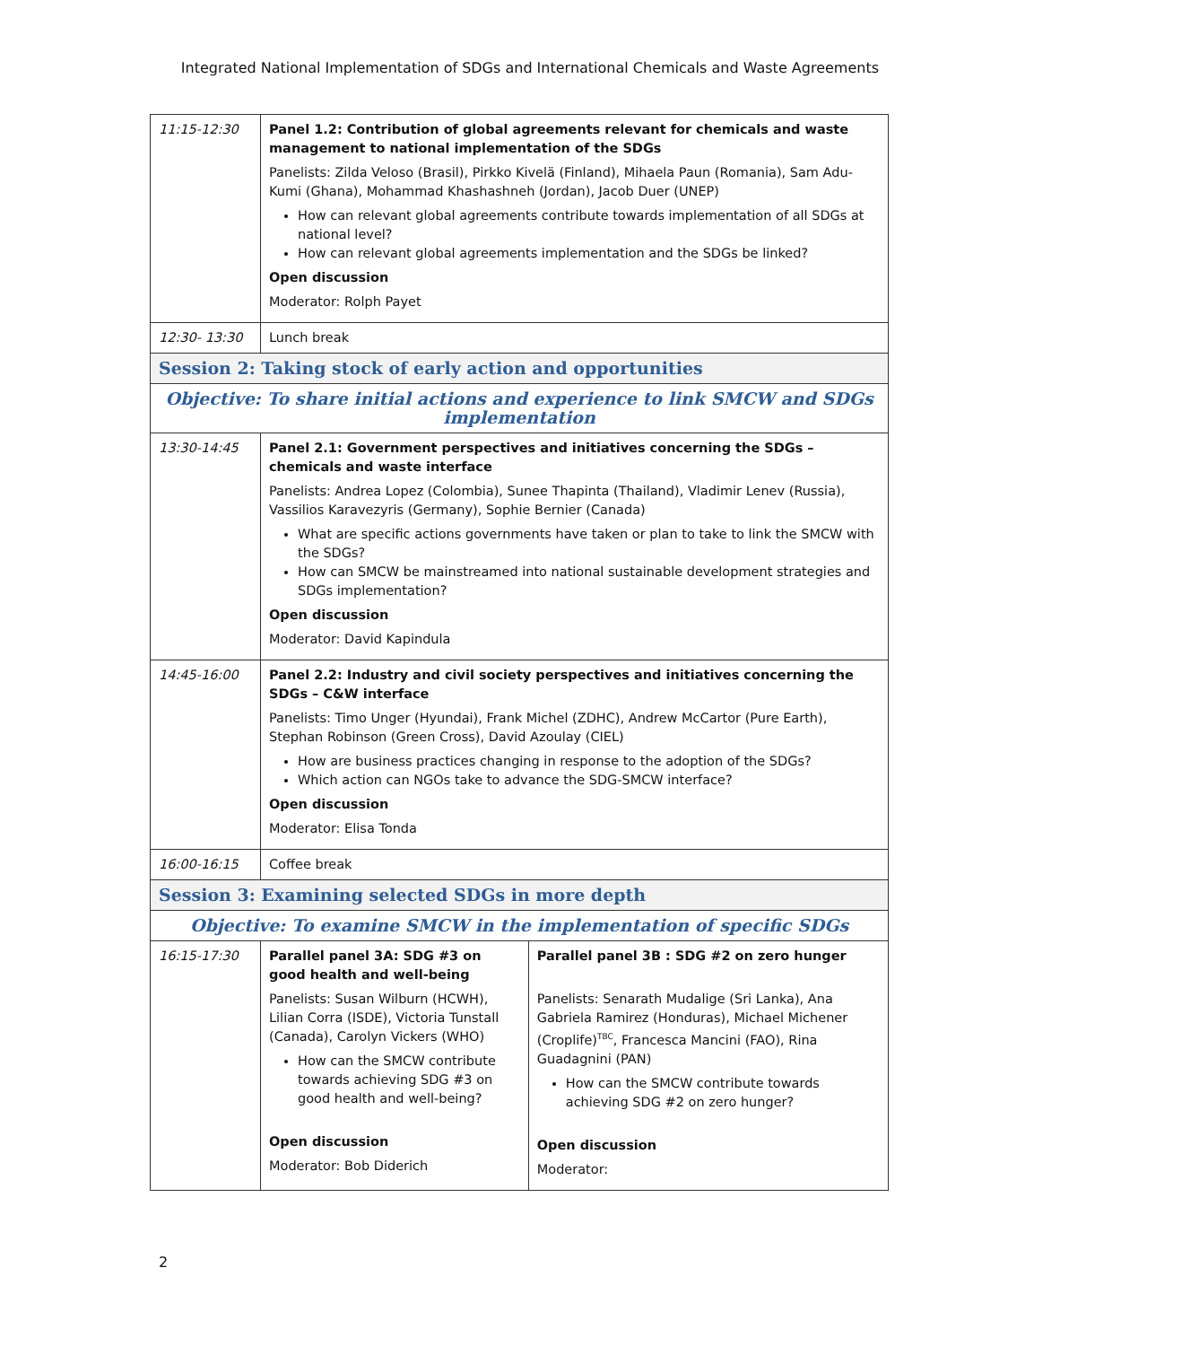Integrated National Implementation of SDGs and International Chemicals and Waste Agreements
| 11:15-12:30 | Panel 1.2: Contribution of global agreements relevant for chemicals and waste management to national implementation of the SDGs Panelists: Zilda Veloso (Brasil), Pirkko Kivelä (Finland), Mihaela Paun (Romania), Sam Adu-Kumi (Ghana), Mohammad Khashashneh (Jordan), Jacob Duer (UNEP) How can relevant global agreements contribute towards implementation of all SDGs at national level? How can relevant global agreements implementation and the SDGs be linked? Open discussion Moderator: Rolph Payet | |
| 12:30- 13:30 | Lunch break | |
| Session 2: Taking stock of early action and opportunities | | |
| Objective: To share initial actions and experience to link SMCW and SDGs implementation | | |
| 13:30-14:45 | Panel 2.1: Government perspectives and initiatives concerning the SDGs – chemicals and waste interface Panelists: Andrea Lopez (Colombia), Sunee Thapinta (Thailand), Vladimir Lenev (Russia), Vassilios Karavezyris (Germany), Sophie Bernier (Canada) What are specific actions governments have taken or plan to take to link the SMCW with the SDGs? How can SMCW be mainstreamed into national sustainable development strategies and SDGs implementation? Open discussion Moderator: David Kapindula | |
| 14:45-16:00 | Panel 2.2: Industry and civil society perspectives and initiatives concerning the SDGs – C&W interface Panelists: Timo Unger (Hyundai), Frank Michel (ZDHC), Andrew McCartor (Pure Earth), Stephan Robinson (Green Cross), David Azoulay (CIEL) How are business practices changing in response to the adoption of the SDGs? Which action can NGOs take to advance the SDG-SMCW interface? Open discussion Moderator: Elisa Tonda | |
| 16:00-16:15 | Coffee break | |
| Session 3: Examining selected SDGs in more depth | | |
| Objective: To examine SMCW in the implementation of specific SDGs | | |
| 16:15-17:30 | Parallel panel 3A: SDG #3 on good health and well-being Panelists: Susan Wilburn (HCWH), Lilian Corra (ISDE), Victoria Tunstall (Canada), Carolyn Vickers (WHO) How can the SMCW contribute towards achieving SDG #3 on good health and well-being? Open discussion Moderator: Bob Diderich | Parallel panel 3B : SDG #2 on zero hunger Panelists: Senarath Mudalige (Sri Lanka), Ana Gabriela Ramirez (Honduras), Michael Michener (Croplife)<sup>TBC</sup>, Francesca Mancini (FAO), Rina Guadagnini (PAN) How can the SMCW contribute towards achieving SDG #2 on zero hunger? Open discussion Moderator: |
2